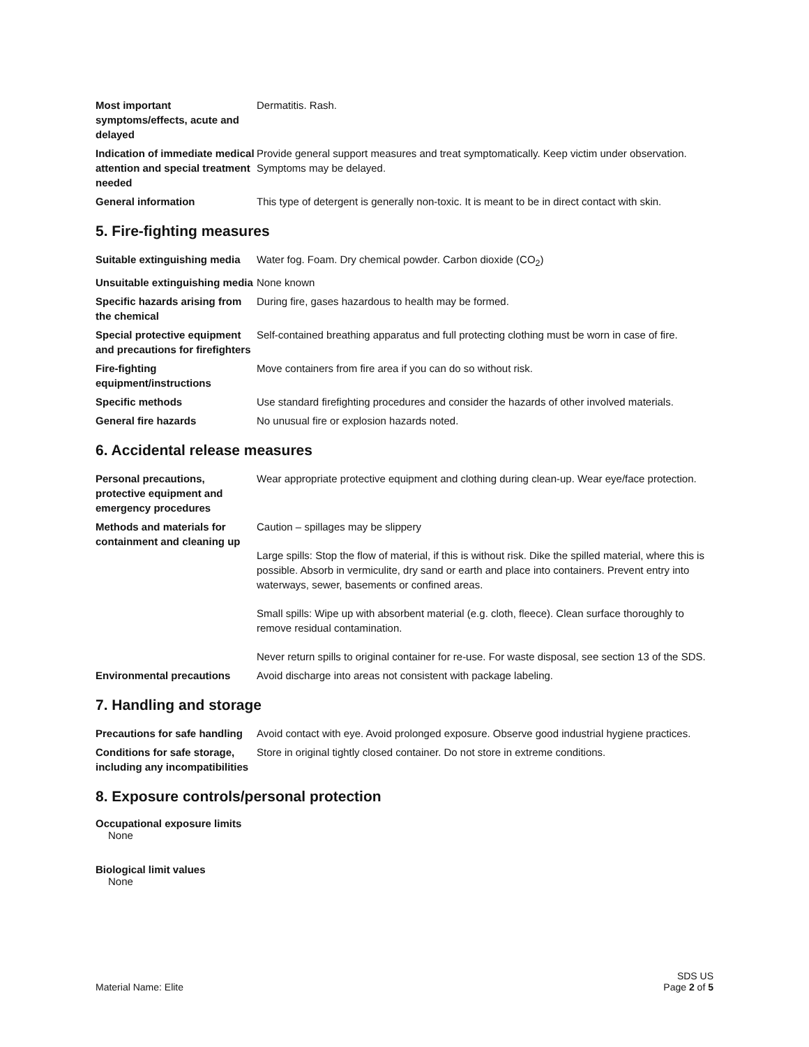| Most important symptoms/effects, acute and delayed | Dermatitis. Rash. |
| Indication of immediate medical attention and special treatment needed | Provide general support measures and treat symptomatically. Keep victim under observation. Symptoms may be delayed. |
| General information | This type of detergent is generally non-toxic. It is meant to be in direct contact with skin. |
5. Fire-fighting measures
| Suitable extinguishing media | Water fog. Foam. Dry chemical powder. Carbon dioxide (CO<sub>2</sub>) |
| Unsuitable extinguishing media | None known |
| Specific hazards arising from the chemical | During fire, gases hazardous to health may be formed. |
| Special protective equipment and precautions for firefighters | Self-contained breathing apparatus and full protecting clothing must be worn in case of fire. |
| Fire-fighting equipment/instructions | Move containers from fire area if you can do so without risk. |
| Specific methods | Use standard firefighting procedures and consider the hazards of other involved materials. |
| General fire hazards | No unusual fire or explosion hazards noted. |
6. Accidental release measures
| Personal precautions, protective equipment and emergency procedures | Wear appropriate protective equipment and clothing during clean-up. Wear eye/face protection. |
| Methods and materials for containment and cleaning up | Caution – spillages may be slippery Large spills: Stop the flow of material, if this is without risk. Dike the spilled material, where this is possible. Absorb in vermiculite, dry sand or earth and place into containers. Prevent entry into waterways, sewer, basements or confined areas. Small spills: Wipe up with absorbent material (e.g. cloth, fleece). Clean surface thoroughly to remove residual contamination. Never return spills to original container for re-use. For waste disposal, see section 13 of the SDS. |
| Environmental precautions | Avoid discharge into areas not consistent with package labeling. |
7. Handling and storage
| Precautions for safe handling | Avoid contact with eye. Avoid prolonged exposure. Observe good industrial hygiene practices. |
| Conditions for safe storage, including any incompatibilities | Store in original tightly closed container. Do not store in extreme conditions. |
8. Exposure controls/personal protection
Occupational exposure limits
None
Biological limit values
None
Material Name: Elite
SDS US
Page 2 of 5